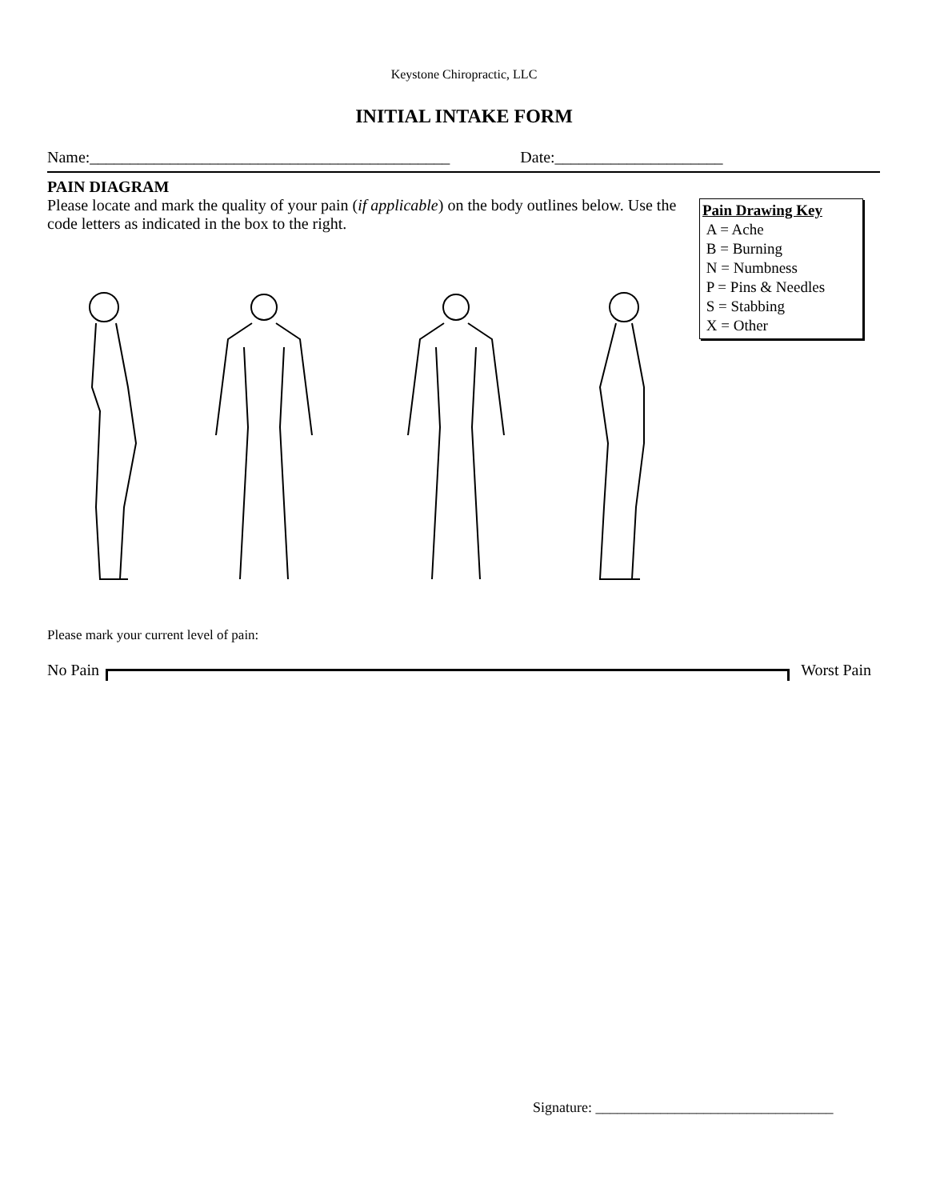Keystone Chiropractic, LLC
INITIAL INTAKE FORM
Name:_____________________________________________ Date:_____________________
PAIN DIAGRAM
Please locate and mark the quality of your pain (if applicable) on the body outlines below. Use the code letters as indicated in the box to the right.
Pain Drawing Key
A = Ache
B = Burning
N = Numbness
P = Pins & Needles
S = Stabbing
X = Other
Please mark your current level of pain:
No Pain Worst Pain
Signature: _________________________________